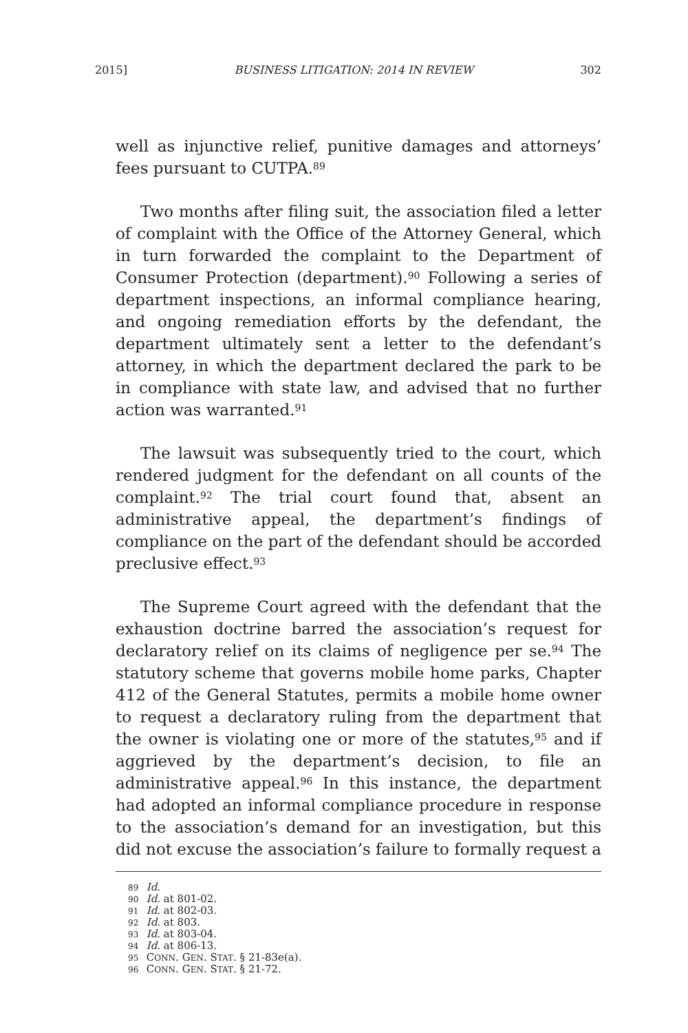2015] BUSINESS LITIGATION: 2014 IN REVIEW 302
well as injunctive relief, punitive damages and attorneys’ fees pursuant to CUTPA.<sup>89</sup>
Two months after filing suit, the association filed a letter of complaint with the Office of the Attorney General, which in turn forwarded the complaint to the Department of Consumer Protection (department).<sup>90</sup> Following a series of department inspections, an informal compliance hearing, and ongoing remediation efforts by the defendant, the department ultimately sent a letter to the defendant’s attorney, in which the department declared the park to be in compliance with state law, and advised that no further action was warranted.<sup>91</sup>
The lawsuit was subsequently tried to the court, which rendered judgment for the defendant on all counts of the complaint.<sup>92</sup> The trial court found that, absent an administrative appeal, the department’s findings of compliance on the part of the defendant should be accorded preclusive effect.<sup>93</sup>
The Supreme Court agreed with the defendant that the exhaustion doctrine barred the association’s request for declaratory relief on its claims of negligence per se.<sup>94</sup> The statutory scheme that governs mobile home parks, Chapter 412 of the General Statutes, permits a mobile home owner to request a declaratory ruling from the department that the owner is violating one or more of the statutes,<sup>95</sup> and if aggrieved by the department’s decision, to file an administrative appeal.<sup>96</sup> In this instance, the department had adopted an informal compliance procedure in response to the association’s demand for an investigation, but this did not excuse the association’s failure to formally request a
89 Id.
90 Id. at 801-02.
91 Id. at 802-03.
92 Id. at 803.
93 Id. at 803-04.
94 Id. at 806-13.
95 CONN. GEN. STAT. § 21-83e(a).
96 CONN. GEN. STAT. § 21-72.